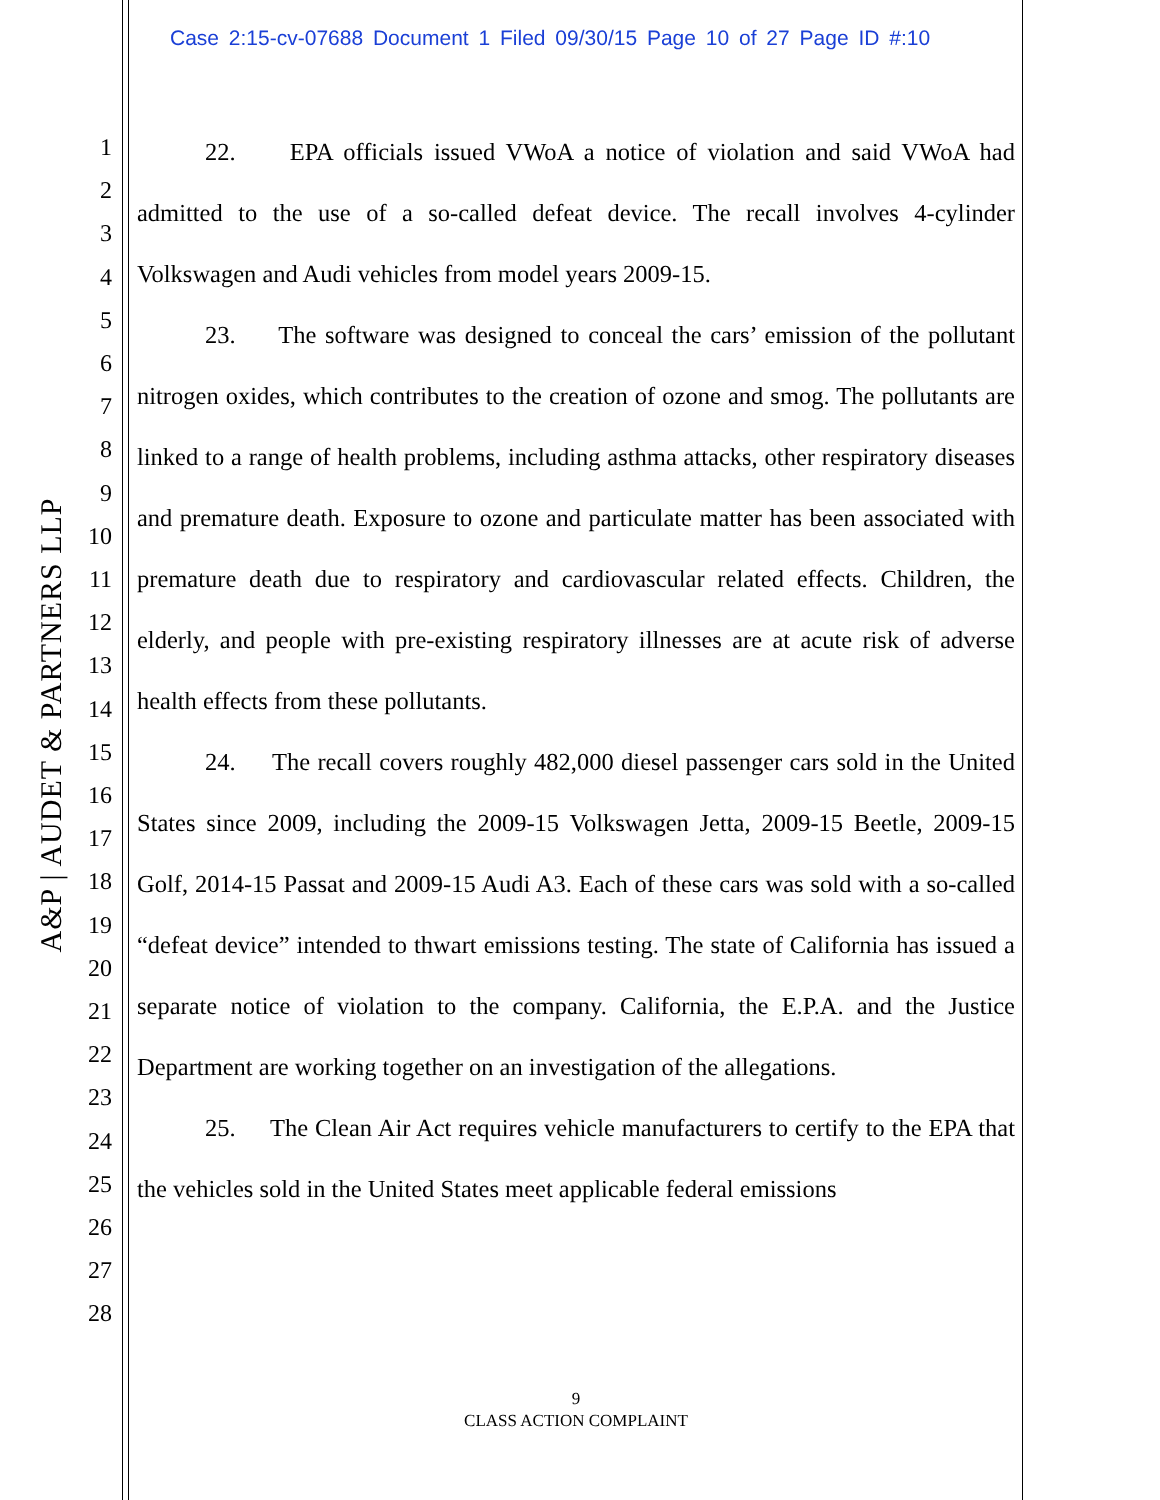Case 2:15-cv-07688 Document 1 Filed 09/30/15 Page 10 of 27 Page ID #:10
A&P | AUDET & PARTNERS LLP
1
2
3
4
5
6
7
8
9
10
11
12
13
14
15
16
17
18
19
20
21
22
23
24
25
26
27
28
22. EPA officials issued VWoA a notice of violation and said VWoA had admitted to the use of a so-called defeat device. The recall involves 4-cylinder Volkswagen and Audi vehicles from model years 2009-15.
23. The software was designed to conceal the cars’ emission of the pollutant nitrogen oxides, which contributes to the creation of ozone and smog. The pollutants are linked to a range of health problems, including asthma attacks, other respiratory diseases and premature death. Exposure to ozone and particulate matter has been associated with premature death due to respiratory and cardiovascular related effects. Children, the elderly, and people with pre-existing respiratory illnesses are at acute risk of adverse health effects from these pollutants.
24. The recall covers roughly 482,000 diesel passenger cars sold in the United States since 2009, including the 2009-15 Volkswagen Jetta, 2009-15 Beetle, 2009-15 Golf, 2014-15 Passat and 2009-15 Audi A3. Each of these cars was sold with a so-called “defeat device” intended to thwart emissions testing. The state of California has issued a separate notice of violation to the company. California, the E.P.A. and the Justice Department are working together on an investigation of the allegations.
25. The Clean Air Act requires vehicle manufacturers to certify to the EPA that the vehicles sold in the United States meet applicable federal emissions
9
CLASS ACTION COMPLAINT